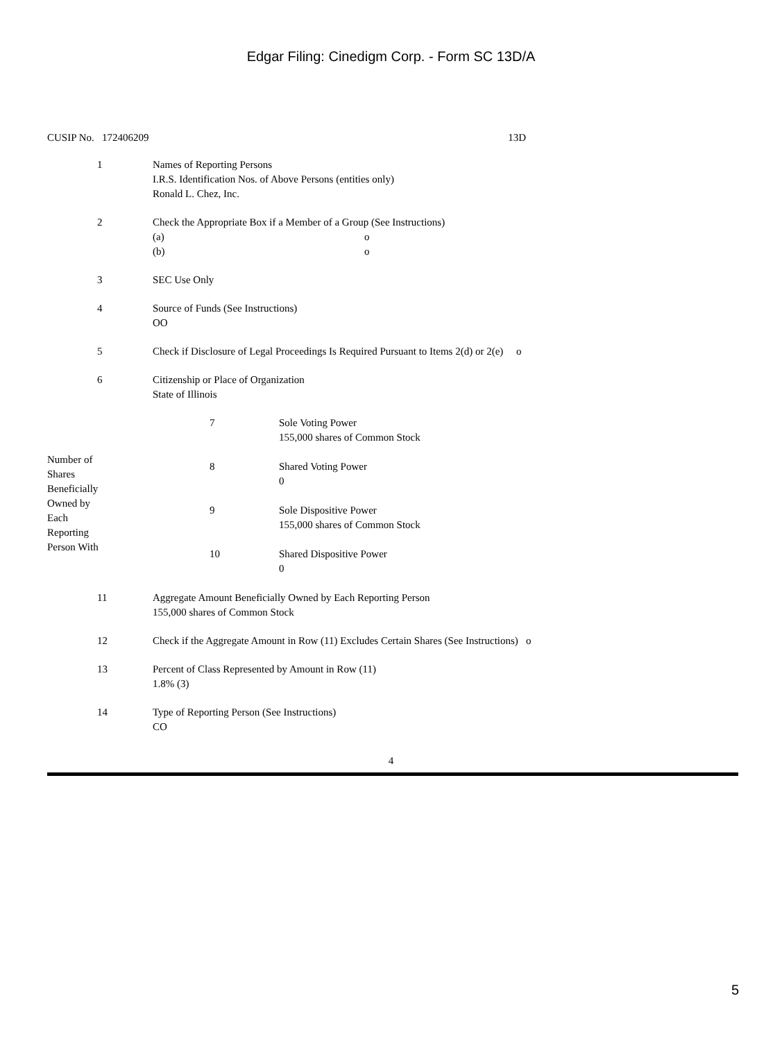Edgar Filing: Cinedigm Corp. - Form SC 13D/A
CUSIP No. 172406209 13D
| 1 | Names of Reporting Persons I.R.S. Identification Nos. of Above Persons (entities only) Ronald L. Chez, Inc. | | |
| 2 | Check the Appropriate Box if a Member of a Group (See Instructions) (a) o (b) o | | |
| 3 | SEC Use Only | | |
| 4 | Source of Funds (See Instructions) OO | | |
| 5 | Check if Disclosure of Legal Proceedings Is Required Pursuant to Items 2(d) or 2(e) o | | |
| 6 | Citizenship or Place of Organization State of Illinois | | |
| Number of Shares Beneficially Owned by Each Reporting Person With | | 7 | Sole Voting Power 155,000 shares of Common Stock |
| | | 8 | Shared Voting Power 0 |
| | | 9 | Sole Dispositive Power 155,000 shares of Common Stock |
| | | 10 | Shared Dispositive Power 0 |
| 11 | Aggregate Amount Beneficially Owned by Each Reporting Person 155,000 shares of Common Stock | | |
| 12 | Check if the Aggregate Amount in Row (11) Excludes Certain Shares (See Instructions) o | | |
| 13 | Percent of Class Represented by Amount in Row (11) 1.8% (3) | | |
| 14 | Type of Reporting Person (See Instructions) CO | | |
4
5